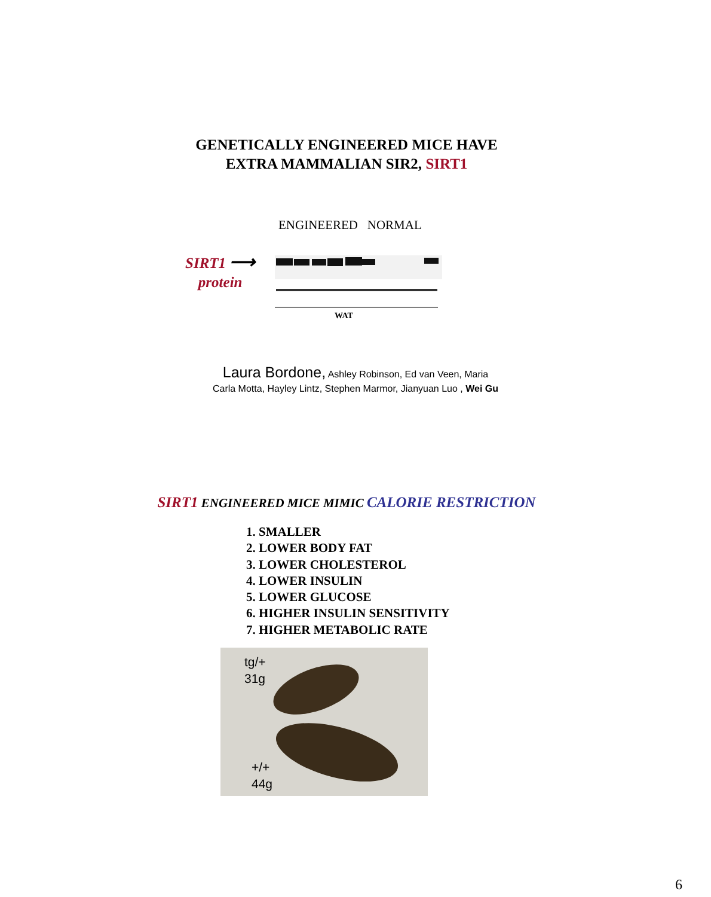GENETICALLY ENGINEERED MICE HAVE
EXTRA MAMMALIAN SIR2, SIRT1
ENGINEERED NORMAL
SIRT1 ⟶
protein
WAT
Laura Bordone, Ashley Robinson, Ed van Veen, Maria
Carla Motta, Hayley Lintz, Stephen Marmor, Jianyuan Luo , Wei Gu
SIRT1 ENGINEERED MICE MIMIC CALORIE RESTRICTION
1. SMALLER
2. LOWER BODY FAT
3. LOWER CHOLESTEROL
4. LOWER INSULIN
5. LOWER GLUCOSE
6. HIGHER INSULIN SENSITIVITY
7. HIGHER METABOLIC RATE
tg/+
31g
+/+
44g
6